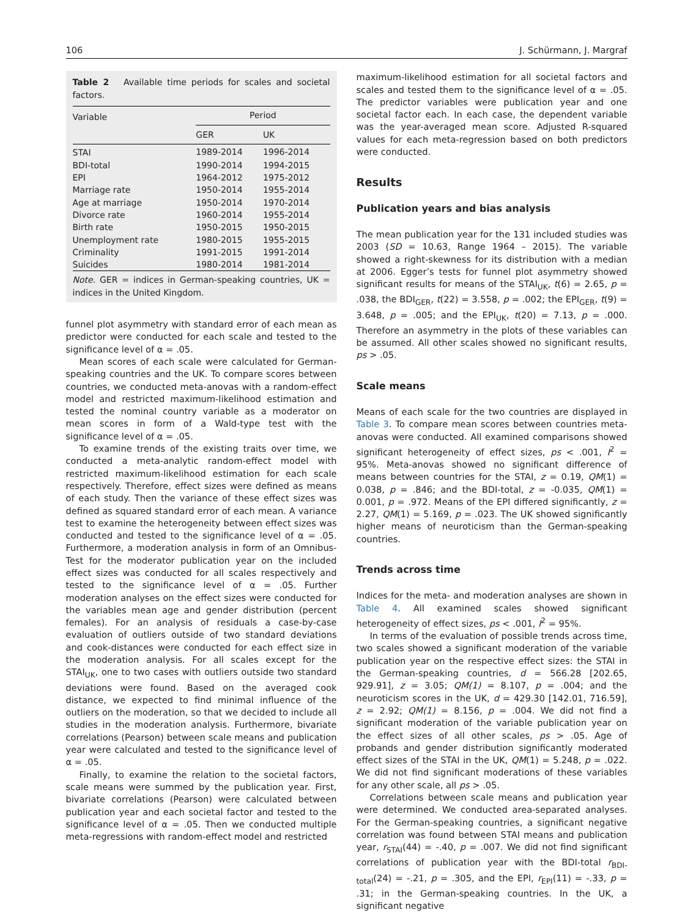106 J. Schürmann, J. Margraf
Table 2 Available time periods for scales and societal factors.
| Variable | Period | |
| --- | --- | --- |
| | GER | UK |
| STAI | 1989-2014 | 1996-2014 |
| BDI-total | 1990-2014 | 1994-2015 |
| EPI | 1964-2012 | 1975-2012 |
| Marriage rate | 1950-2014 | 1955-2014 |
| Age at marriage | 1950-2014 | 1970-2014 |
| Divorce rate | 1960-2014 | 1955-2014 |
| Birth rate | 1950-2015 | 1950-2015 |
| Unemployment rate | 1980-2015 | 1955-2015 |
| Criminality | 1991-2015 | 1991-2014 |
| Suicides | 1980-2014 | 1981-2014 |
Note. GER = indices in German-speaking countries, UK = indices in the United Kingdom.
funnel plot asymmetry with standard error of each mean as predictor were conducted for each scale and tested to the significance level of α = .05.
Mean scores of each scale were calculated for German-speaking countries and the UK. To compare scores between countries, we conducted meta-anovas with a random-effect model and restricted maximum-likelihood estimation and tested the nominal country variable as a moderator on mean scores in form of a Wald-type test with the significance level of α = .05.
To examine trends of the existing traits over time, we conducted a meta-analytic random-effect model with restricted maximum-likelihood estimation for each scale respectively. Therefore, effect sizes were defined as means of each study. Then the variance of these effect sizes was defined as squared standard error of each mean. A variance test to examine the heterogeneity between effect sizes was conducted and tested to the significance level of α = .05. Furthermore, a moderation analysis in form of an Omnibus-Test for the moderator publication year on the included effect sizes was conducted for all scales respectively and tested to the significance level of α = .05. Further moderation analyses on the effect sizes were conducted for the variables mean age and gender distribution (percent females). For an analysis of residuals a case-by-case evaluation of outliers outside of two standard deviations and cook-distances were conducted for each effect size in the moderation analysis. For all scales except for the STAI<sub>UK</sub>, one to two cases with outliers outside two standard deviations were found. Based on the averaged cook distance, we expected to find minimal influence of the outliers on the moderation, so that we decided to include all studies in the moderation analysis. Furthermore, bivariate correlations (Pearson) between scale means and publication year were calculated and tested to the significance level of α = .05.
Finally, to examine the relation to the societal factors, scale means were summed by the publication year. First, bivariate correlations (Pearson) were calculated between publication year and each societal factor and tested to the significance level of α = .05. Then we conducted multiple meta-regressions with random-effect model and restricted
maximum-likelihood estimation for all societal factors and scales and tested them to the significance level of α = .05. The predictor variables were publication year and one societal factor each. In each case, the dependent variable was the year-averaged mean score. Adjusted R-squared values for each meta-regression based on both predictors were conducted.
Results
Publication years and bias analysis
The mean publication year for the 131 included studies was 2003 (SD = 10.63, Range 1964 – 2015). The variable showed a right-skewness for its distribution with a median at 2006. Egger’s tests for funnel plot asymmetry showed significant results for means of the STAI<sub>UK</sub>, t(6) = 2.65, p = .038, the BDI<sub>GER</sub>, t(22) = 3.558, p = .002; the EPI<sub>GER</sub>, t(9) = 3.648, p = .005; and the EPI<sub>UK</sub>, t(20) = 7.13, p = .000. Therefore an asymmetry in the plots of these variables can be assumed. All other scales showed no significant results, ps > .05.
Scale means
Means of each scale for the two countries are displayed in Table 3. To compare mean scores between countries meta-anovas were conducted. All examined comparisons showed significant heterogeneity of effect sizes, ps < .001, I<sup>2</sup> = 95%. Meta-anovas showed no significant difference of means between countries for the STAI, z = 0.19, QM(1) = 0.038, p = .846; and the BDI-total, z = -0.035, QM(1) = 0.001, p = .972. Means of the EPI differed significantly, z = 2.27, QM(1) = 5.169, p = .023. The UK showed significantly higher means of neuroticism than the German-speaking countries.
Trends across time
Indices for the meta- and moderation analyses are shown in Table 4. All examined scales showed significant heterogeneity of effect sizes, ps < .001, I<sup>2</sup> = 95%.
In terms of the evaluation of possible trends across time, two scales showed a significant moderation of the variable publication year on the respective effect sizes: the STAI in the German-speaking countries, d = 566.28 [202.65, 929.91], z = 3.05; QM(1) = 8.107, p = .004; and the neuroticism scores in the UK, d = 429.30 [142.01, 716.59], z = 2.92; QM(1) = 8.156, p = .004. We did not find a significant moderation of the variable publication year on the effect sizes of all other scales, ps > .05. Age of probands and gender distribution significantly moderated effect sizes of the STAI in the UK, QM(1) = 5.248, p = .022. We did not find significant moderations of these variables for any other scale, all ps > .05.
Correlations between scale means and publication year were determined. We conducted area-separated analyses. For the German-speaking countries, a significant negative correlation was found between STAI means and publication year, r<sub>STAI</sub>(44) = -.40, p = .007. We did not find significant correlations of publication year with the BDI-total r<sub>BDI-total</sub>(24) = -.21, p = .305, and the EPI, r<sub>EPI</sub>(11) = -.33, p = .31; in the German-speaking countries. In the UK, a significant negative